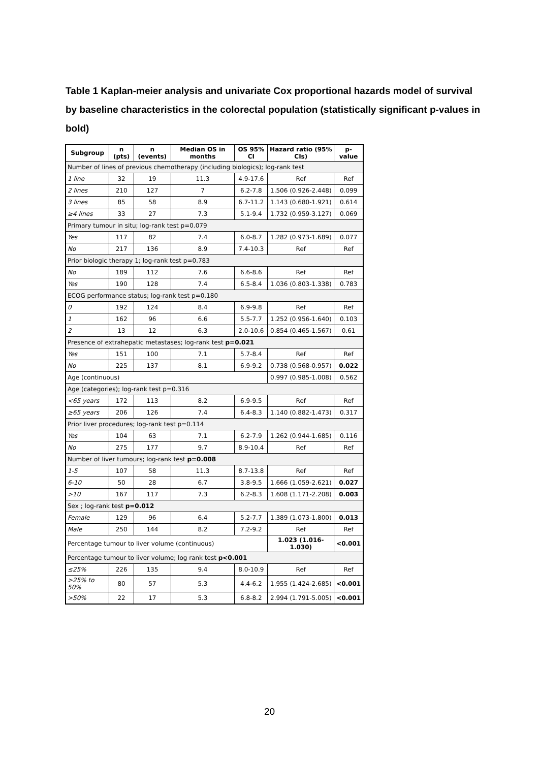Table 1 Kaplan-meier analysis and univariate Cox proportional hazards model of survival by baseline characteristics in the colorectal population (statistically significant p-values in bold)
| Subgroup | n (pts) | n (events) | Median OS in months | OS 95% CI | Hazard ratio (95% CIs) | p-value |
| --- | --- | --- | --- | --- | --- | --- |
| Number of lines of previous chemotherapy (including biologics); log-rank test | | | | | | |
| 1 line | 32 | 19 | 11.3 | 4.9-17.6 | Ref | Ref |
| 2 lines | 210 | 127 | 7 | 6.2-7.8 | 1.506 (0.926-2.448) | 0.099 |
| 3 lines | 85 | 58 | 8.9 | 6.7-11.2 | 1.143 (0.680-1.921) | 0.614 |
| ≥4 lines | 33 | 27 | 7.3 | 5.1-9.4 | 1.732 (0.959-3.127) | 0.069 |
| Primary tumour in situ; log-rank test p=0.079 | | | | | | |
| Yes | 117 | 82 | 7.4 | 6.0-8.7 | 1.282 (0.973-1.689) | 0.077 |
| No | 217 | 136 | 8.9 | 7.4-10.3 | Ref | Ref |
| Prior biologic therapy 1; log-rank test p=0.783 | | | | | | |
| No | 189 | 112 | 7.6 | 6.6-8.6 | Ref | Ref |
| Yes | 190 | 128 | 7.4 | 6.5-8.4 | 1.036 (0.803-1.338) | 0.783 |
| ECOG performance status; log-rank test p=0.180 | | | | | | |
| 0 | 192 | 124 | 8.4 | 6.9-9.8 | Ref | Ref |
| 1 | 162 | 96 | 6.6 | 5.5-7.7 | 1.252 (0.956-1.640) | 0.103 |
| 2 | 13 | 12 | 6.3 | 2.0-10.6 | 0.854 (0.465-1.567) | 0.61 |
| Presence of extrahepatic metastases; log-rank test p=0.021 | | | | | | |
| Yes | 151 | 100 | 7.1 | 5.7-8.4 | Ref | Ref |
| No | 225 | 137 | 8.1 | 6.9-9.2 | 0.738 (0.568-0.957) | 0.022 |
| Age (continuous) | | | | | 0.997 (0.985-1.008) | 0.562 |
| Age (categories); log-rank test p=0.316 | | | | | | |
| <65 years | 172 | 113 | 8.2 | 6.9-9.5 | Ref | Ref |
| ≥65 years | 206 | 126 | 7.4 | 6.4-8.3 | 1.140 (0.882-1.473) | 0.317 |
| Prior liver procedures; log-rank test p=0.114 | | | | | | |
| Yes | 104 | 63 | 7.1 | 6.2-7.9 | 1.262 (0.944-1.685) | 0.116 |
| No | 275 | 177 | 9.7 | 8.9-10.4 | Ref | Ref |
| Number of liver tumours; log-rank test p=0.008 | | | | | | |
| 1-5 | 107 | 58 | 11.3 | 8.7-13.8 | Ref | Ref |
| 6-10 | 50 | 28 | 6.7 | 3.8-9.5 | 1.666 (1.059-2.621) | 0.027 |
| >10 | 167 | 117 | 7.3 | 6.2-8.3 | 1.608 (1.171-2.208) | 0.003 |
| Sex ; log-rank test p=0.012 | | | | | | |
| Female | 129 | 96 | 6.4 | 5.2-7.7 | 1.389 (1.073-1.800) | 0.013 |
| Male | 250 | 144 | 8.2 | 7.2-9.2 | Ref | Ref |
| Percentage tumour to liver volume (continuous) | | | | | 1.023 (1.016-1.030) | <0.001 |
| Percentage tumour to liver volume; log rank test p<0.001 | | | | | | |
| ≤25% | 226 | 135 | 9.4 | 8.0-10.9 | Ref | Ref |
| >25% to 50% | 80 | 57 | 5.3 | 4.4-6.2 | 1.955 (1.424-2.685) | <0.001 |
| >50% | 22 | 17 | 5.3 | 6.8-8.2 | 2.994 (1.791-5.005) | <0.001 |
20